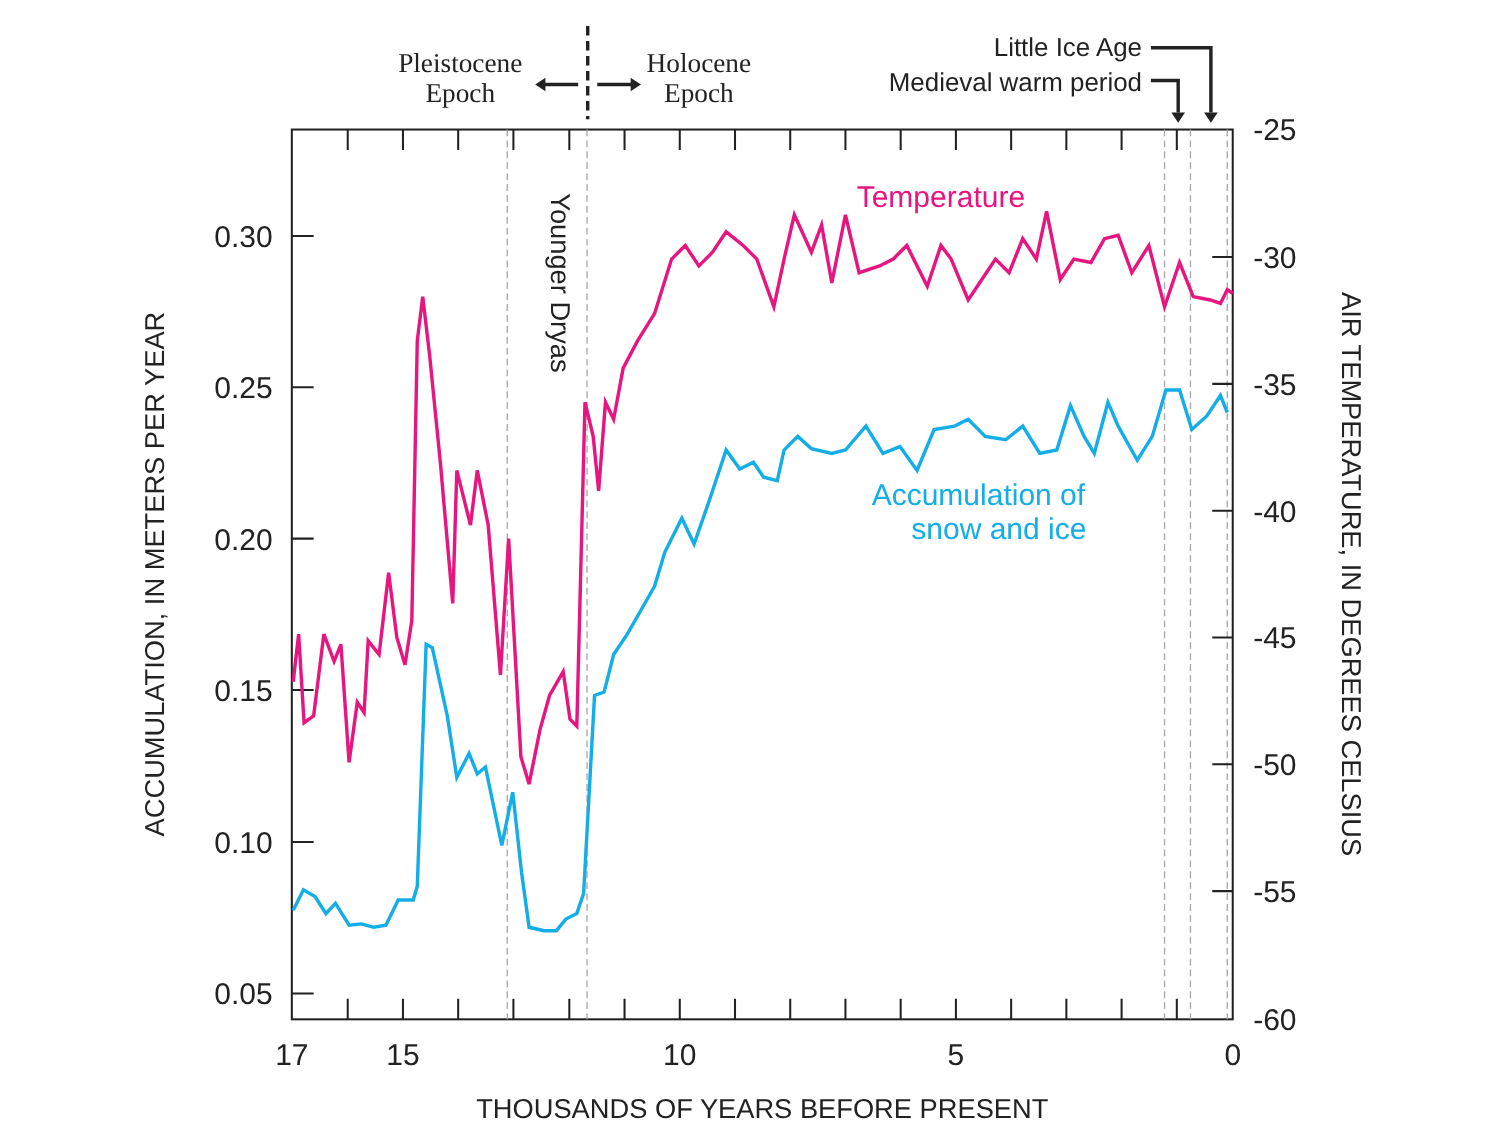Little Ice Age
Medieval warm period
Holocene
Epoch
Pleistocene
Epoch
Temperature
Accumulation of
snow and ice
Younger Dryas
0.30
0.25
0.20
0.15
0.10
0.05
-25
-30
-35
-40
-45
-50
-55
-60
17
15
10
5
0
THOUSANDS OF YEARS BEFORE PRESENT
ACCUMULATION, IN METERS PER YEAR
AIR TEMPERATURE, IN DEGREES CELSIUS